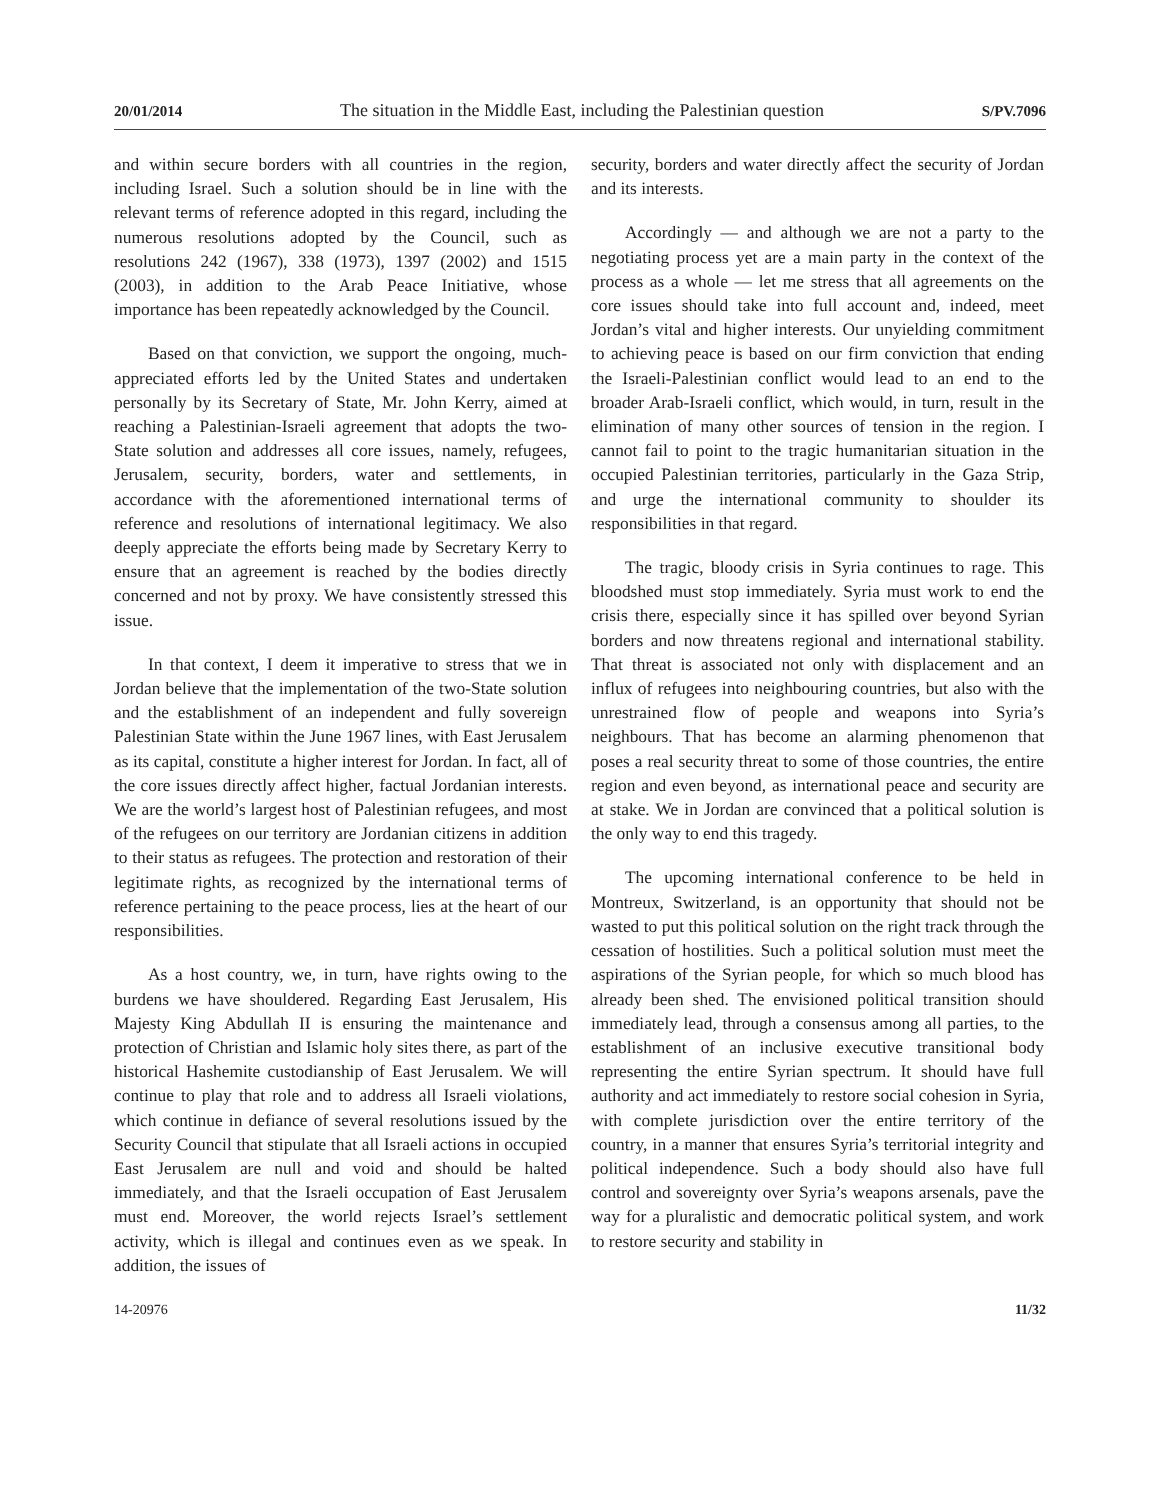20/01/2014 The situation in the Middle East, including the Palestinian question S/PV.7096
and within secure borders with all countries in the region, including Israel. Such a solution should be in line with the relevant terms of reference adopted in this regard, including the numerous resolutions adopted by the Council, such as resolutions 242 (1967), 338 (1973), 1397 (2002) and 1515 (2003), in addition to the Arab Peace Initiative, whose importance has been repeatedly acknowledged by the Council.
Based on that conviction, we support the ongoing, much-appreciated efforts led by the United States and undertaken personally by its Secretary of State, Mr. John Kerry, aimed at reaching a Palestinian-Israeli agreement that adopts the two-State solution and addresses all core issues, namely, refugees, Jerusalem, security, borders, water and settlements, in accordance with the aforementioned international terms of reference and resolutions of international legitimacy. We also deeply appreciate the efforts being made by Secretary Kerry to ensure that an agreement is reached by the bodies directly concerned and not by proxy. We have consistently stressed this issue.
In that context, I deem it imperative to stress that we in Jordan believe that the implementation of the two-State solution and the establishment of an independent and fully sovereign Palestinian State within the June 1967 lines, with East Jerusalem as its capital, constitute a higher interest for Jordan. In fact, all of the core issues directly affect higher, factual Jordanian interests. We are the world’s largest host of Palestinian refugees, and most of the refugees on our territory are Jordanian citizens in addition to their status as refugees. The protection and restoration of their legitimate rights, as recognized by the international terms of reference pertaining to the peace process, lies at the heart of our responsibilities.
As a host country, we, in turn, have rights owing to the burdens we have shouldered. Regarding East Jerusalem, His Majesty King Abdullah II is ensuring the maintenance and protection of Christian and Islamic holy sites there, as part of the historical Hashemite custodianship of East Jerusalem. We will continue to play that role and to address all Israeli violations, which continue in defiance of several resolutions issued by the Security Council that stipulate that all Israeli actions in occupied East Jerusalem are null and void and should be halted immediately, and that the Israeli occupation of East Jerusalem must end. Moreover, the world rejects Israel’s settlement activity, which is illegal and continues even as we speak. In addition, the issues of
security, borders and water directly affect the security of Jordan and its interests.
Accordingly — and although we are not a party to the negotiating process yet are a main party in the context of the process as a whole — let me stress that all agreements on the core issues should take into full account and, indeed, meet Jordan’s vital and higher interests. Our unyielding commitment to achieving peace is based on our firm conviction that ending the Israeli-Palestinian conflict would lead to an end to the broader Arab-Israeli conflict, which would, in turn, result in the elimination of many other sources of tension in the region. I cannot fail to point to the tragic humanitarian situation in the occupied Palestinian territories, particularly in the Gaza Strip, and urge the international community to shoulder its responsibilities in that regard.
The tragic, bloody crisis in Syria continues to rage. This bloodshed must stop immediately. Syria must work to end the crisis there, especially since it has spilled over beyond Syrian borders and now threatens regional and international stability. That threat is associated not only with displacement and an influx of refugees into neighbouring countries, but also with the unrestrained flow of people and weapons into Syria’s neighbours. That has become an alarming phenomenon that poses a real security threat to some of those countries, the entire region and even beyond, as international peace and security are at stake. We in Jordan are convinced that a political solution is the only way to end this tragedy.
The upcoming international conference to be held in Montreux, Switzerland, is an opportunity that should not be wasted to put this political solution on the right track through the cessation of hostilities. Such a political solution must meet the aspirations of the Syrian people, for which so much blood has already been shed. The envisioned political transition should immediately lead, through a consensus among all parties, to the establishment of an inclusive executive transitional body representing the entire Syrian spectrum. It should have full authority and act immediately to restore social cohesion in Syria, with complete jurisdiction over the entire territory of the country, in a manner that ensures Syria’s territorial integrity and political independence. Such a body should also have full control and sovereignty over Syria’s weapons arsenals, pave the way for a pluralistic and democratic political system, and work to restore security and stability in
14-20976 11/32